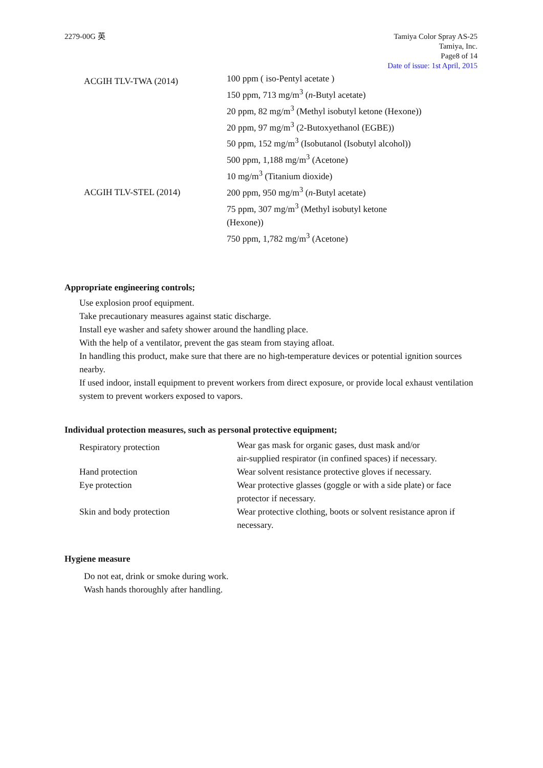2279-00G 英 Tamiya Color Spray AS-25
Tamiya, Inc.
Page8 of 14
Date of issue: 1st April, 2015
| ACGIH TLV-TWA (2014) | 100 ppm ( iso-Pentyl acetate ) 150 ppm, 713 mg/m<sup>3</sup> ( n -Butyl acetate) 20 ppm, 82 mg/m<sup>3</sup> (Methyl isobutyl ketone (Hexone)) 20 ppm, 97 mg/m<sup>3</sup> (2-Butoxyethanol (EGBE)) 50 ppm, 152 mg/m<sup>3</sup> (Isobutanol (Isobutyl alcohol)) 500 ppm, 1,188 mg/m<sup>3</sup> (Acetone) 10 mg/m<sup>3</sup> (Titanium dioxide) |
| ACGIH TLV-STEL (2014) | 200 ppm, 950 mg/m<sup>3</sup> ( n -Butyl acetate) 75 ppm, 307 mg/m<sup>3</sup> (Methyl isobutyl ketone (Hexone)) 750 ppm, 1,782 mg/m<sup>3</sup> (Acetone) |
Appropriate engineering controls;
Use explosion proof equipment.
Take precautionary measures against static discharge.
Install eye washer and safety shower around the handling place.
With the help of a ventilator, prevent the gas steam from staying afloat.
In handling this product, make sure that there are no high-temperature devices or potential ignition sources nearby.
If used indoor, install equipment to prevent workers from direct exposure, or provide local exhaust ventilation system to prevent workers exposed to vapors.
Individual protection measures, such as personal protective equipment;
| Respiratory protection | Wear gas mask for organic gases, dust mask and/or air-supplied respirator (in confined spaces) if necessary. |
| Hand protection | Wear solvent resistance protective gloves if necessary. |
| Eye protection | Wear protective glasses (goggle or with a side plate) or face protector if necessary. |
| Skin and body protection | Wear protective clothing, boots or solvent resistance apron if necessary. |
Hygiene measure
Do not eat, drink or smoke during work.
Wash hands thoroughly after handling.